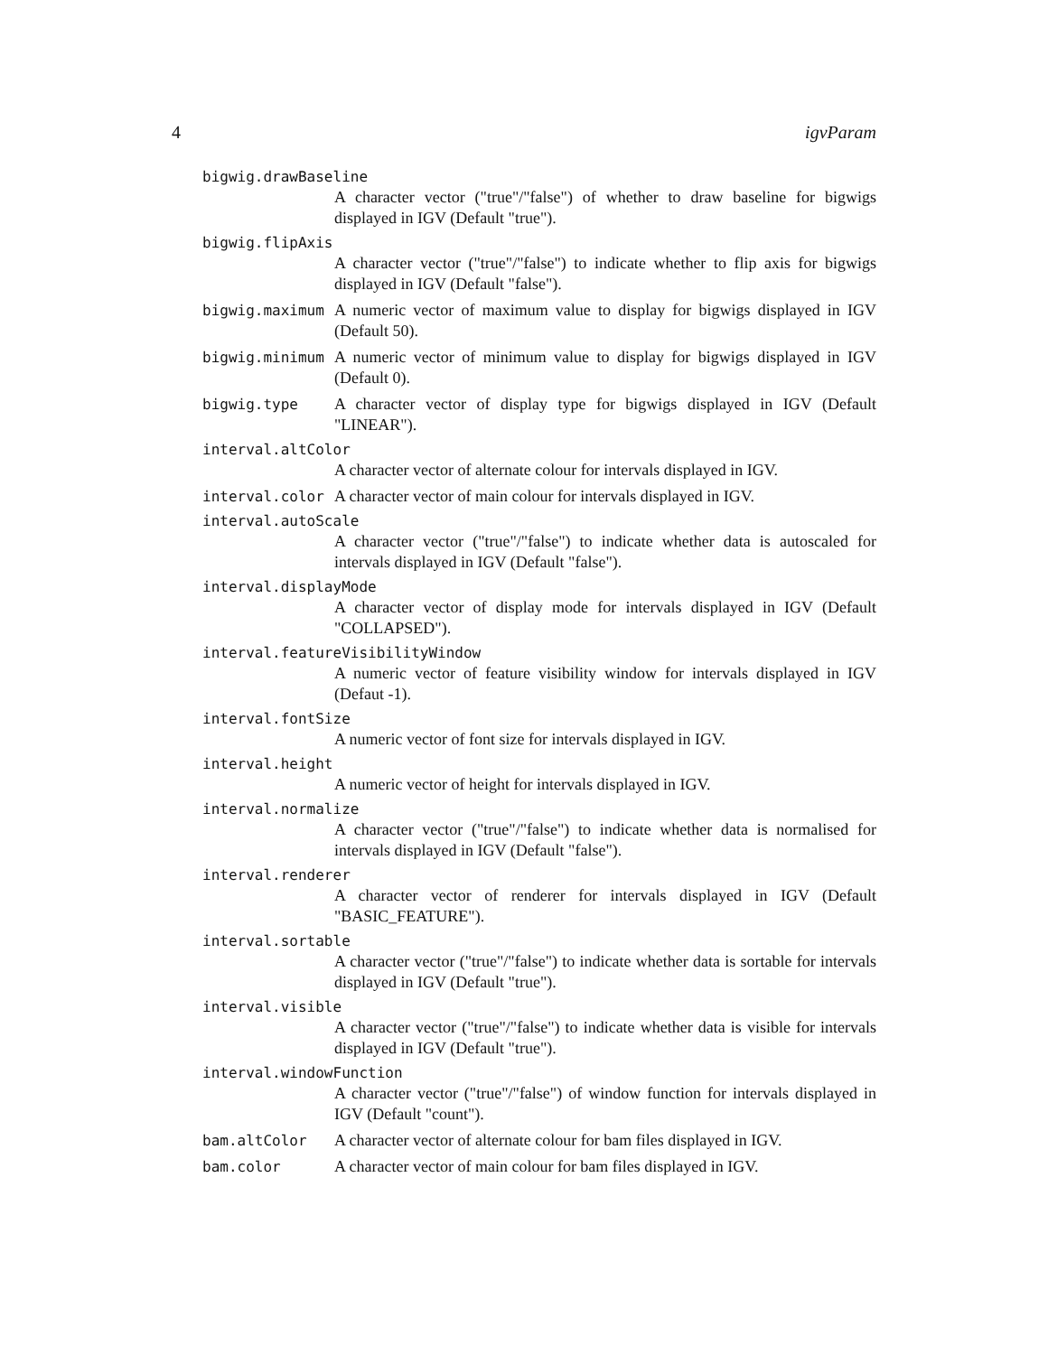4 igvParam
bigwig.drawBaseline
A character vector ("true"/"false") of whether to draw baseline for bigwigs displayed in IGV (Default "true").
bigwig.flipAxis
A character vector ("true"/"false") to indicate whether to flip axis for bigwigs displayed in IGV (Default "false").
bigwig.maximum A numeric vector of maximum value to display for bigwigs displayed in IGV (Default 50).
bigwig.minimum A numeric vector of minimum value to display for bigwigs displayed in IGV (Default 0).
bigwig.type A character vector of display type for bigwigs displayed in IGV (Default "LINEAR").
interval.altColor
A character vector of alternate colour for intervals displayed in IGV.
interval.color A character vector of main colour for intervals displayed in IGV.
interval.autoScale
A character vector ("true"/"false") to indicate whether data is autoscaled for intervals displayed in IGV (Default "false").
interval.displayMode
A character vector of display mode for intervals displayed in IGV (Default "COLLAPSED").
interval.featureVisibilityWindow
A numeric vector of feature visibility window for intervals displayed in IGV (Defaut -1).
interval.fontSize
A numeric vector of font size for intervals displayed in IGV.
interval.height
A numeric vector of height for intervals displayed in IGV.
interval.normalize
A character vector ("true"/"false") to indicate whether data is normalised for intervals displayed in IGV (Default "false").
interval.renderer
A character vector of renderer for intervals displayed in IGV (Default "BASIC_FEATURE").
interval.sortable
A character vector ("true"/"false") to indicate whether data is sortable for intervals displayed in IGV (Default "true").
interval.visible
A character vector ("true"/"false") to indicate whether data is visible for intervals displayed in IGV (Default "true").
interval.windowFunction
A character vector ("true"/"false") of window function for intervals displayed in IGV (Default "count").
bam.altColor A character vector of alternate colour for bam files displayed in IGV.
bam.color A character vector of main colour for bam files displayed in IGV.